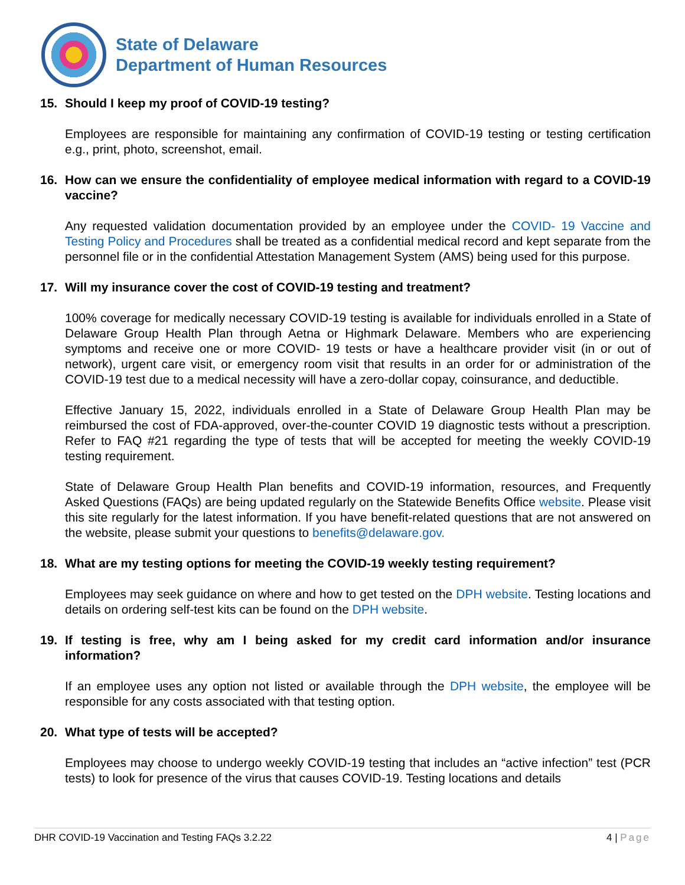State of Delaware
Department of Human Resources
15. Should I keep my proof of COVID-19 testing?
Employees are responsible for maintaining any confirmation of COVID-19 testing or testing certification e.g., print, photo, screenshot, email.
16. How can we ensure the confidentiality of employee medical information with regard to a COVID-19 vaccine?
Any requested validation documentation provided by an employee under the COVID- 19 Vaccine and Testing Policy and Procedures shall be treated as a confidential medical record and kept separate from the personnel file or in the confidential Attestation Management System (AMS) being used for this purpose.
17. Will my insurance cover the cost of COVID-19 testing and treatment?
100% coverage for medically necessary COVID-19 testing is available for individuals enrolled in a State of Delaware Group Health Plan through Aetna or Highmark Delaware. Members who are experiencing symptoms and receive one or more COVID- 19 tests or have a healthcare provider visit (in or out of network), urgent care visit, or emergency room visit that results in an order for or administration of the COVID-19 test due to a medical necessity will have a zero-dollar copay, coinsurance, and deductible.
Effective January 15, 2022, individuals enrolled in a State of Delaware Group Health Plan may be reimbursed the cost of FDA-approved, over-the-counter COVID 19 diagnostic tests without a prescription. Refer to FAQ #21 regarding the type of tests that will be accepted for meeting the weekly COVID-19 testing requirement.
State of Delaware Group Health Plan benefits and COVID-19 information, resources, and Frequently Asked Questions (FAQs) are being updated regularly on the Statewide Benefits Office website. Please visit this site regularly for the latest information. If you have benefit-related questions that are not answered on the website, please submit your questions to benefits@delaware.gov.
18. What are my testing options for meeting the COVID-19 weekly testing requirement?
Employees may seek guidance on where and how to get tested on the DPH website. Testing locations and details on ordering self-test kits can be found on the DPH website.
19. If testing is free, why am I being asked for my credit card information and/or insurance information?
If an employee uses any option not listed or available through the DPH website, the employee will be responsible for any costs associated with that testing option.
20. What type of tests will be accepted?
Employees may choose to undergo weekly COVID-19 testing that includes an “active infection” test (PCR tests) to look for presence of the virus that causes COVID-19. Testing locations and details
DHR COVID-19 Vaccination and Testing FAQs 3.2.22 4 | Page